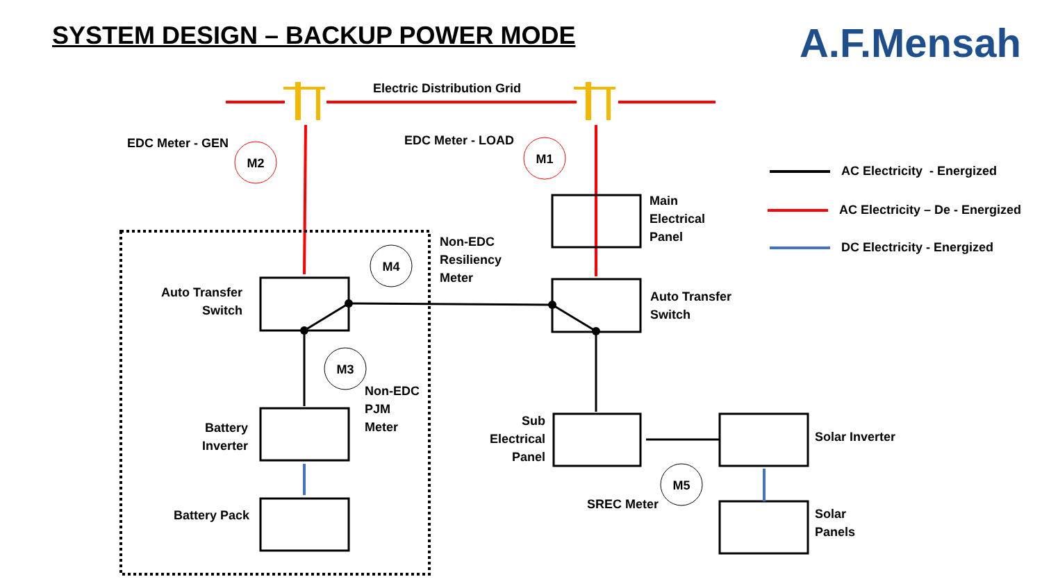SYSTEM DESIGN – BACKUP POWER MODE
A.F.Mensah
M2
M1
M4
M3
M5
Electric Distribution Grid
EDC Meter - GEN EDC Meter - LOAD
Main
Electrical
Panel
Non-EDC
Resiliency
Meter
Auto Transfer
Switch
Auto Transfer
Switch
Non-EDC
PJM
Meter
Battery
Inverter
Battery Pack
Sub
Electrical
Panel
Solar Inverter
SREC Meter
Solar
Panels
AC Electricity - Energized
AC Electricity – De - Energized
DC Electricity - Energized